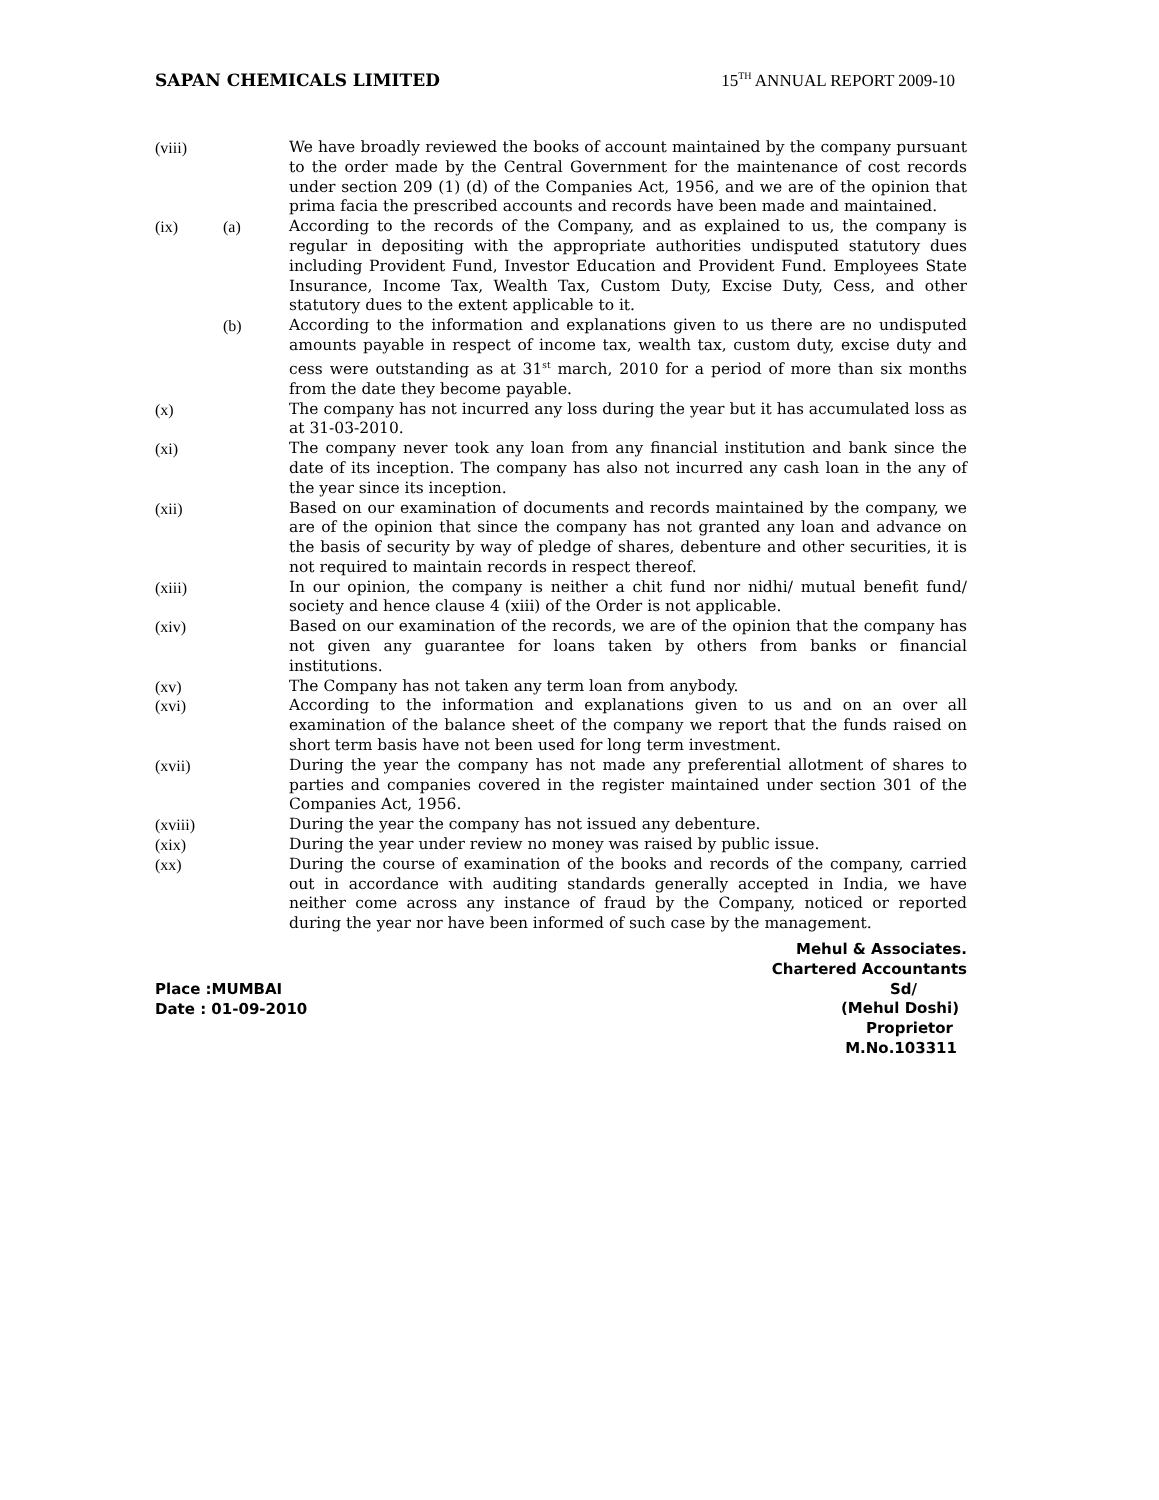SAPAN CHEMICALS LIMITED 15<sup>TH</sup> ANNUAL REPORT 2009-10
(viii) We have broadly reviewed the books of account maintained by the company pursuant to the order made by the Central Government for the maintenance of cost records under section 209 (1) (d) of the Companies Act, 1956, and we are of the opinion that prima facia the prescribed accounts and records have been made and maintained.
(ix) (a) According to the records of the Company, and as explained to us, the company is regular in depositing with the appropriate authorities undisputed statutory dues including Provident Fund, Investor Education and Provident Fund. Employees State Insurance, Income Tax, Wealth Tax, Custom Duty, Excise Duty, Cess, and other statutory dues to the extent applicable to it.
(b) According to the information and explanations given to us there are no undisputed amounts payable in respect of income tax, wealth tax, custom duty, excise duty and cess were outstanding as at 31<sup>st</sup> march, 2010 for a period of more than six months from the date they become payable.
(x) The company has not incurred any loss during the year but it has accumulated loss as at 31-03-2010.
(xi) The company never took any loan from any financial institution and bank since the date of its inception. The company has also not incurred any cash loan in the any of the year since its inception.
(xii) Based on our examination of documents and records maintained by the company, we are of the opinion that since the company has not granted any loan and advance on the basis of security by way of pledge of shares, debenture and other securities, it is not required to maintain records in respect thereof.
(xiii) In our opinion, the company is neither a chit fund nor nidhi/ mutual benefit fund/ society and hence clause 4 (xiii) of the Order is not applicable.
(xiv) Based on our examination of the records, we are of the opinion that the company has not given any guarantee for loans taken by others from banks or financial institutions.
(xv) The Company has not taken any term loan from anybody.
(xvi) According to the information and explanations given to us and on an over all examination of the balance sheet of the company we report that the funds raised on short term basis have not been used for long term investment.
(xvii) During the year the company has not made any preferential allotment of shares to parties and companies covered in the register maintained under section 301 of the Companies Act, 1956.
(xviii) During the year the company has not issued any debenture.
(xix) During the year under review no money was raised by public issue.
(xx) During the course of examination of the books and records of the company, carried out in accordance with auditing standards generally accepted in India, we have neither come across any instance of fraud by the Company, noticed or reported during the year nor have been informed of such case by the management.
Place :MUMBAI
Date : 01-09-2010
Mehul & Associates.
Chartered Accountants
Sd/
(Mehul Doshi)
Proprietor
M.No.103311